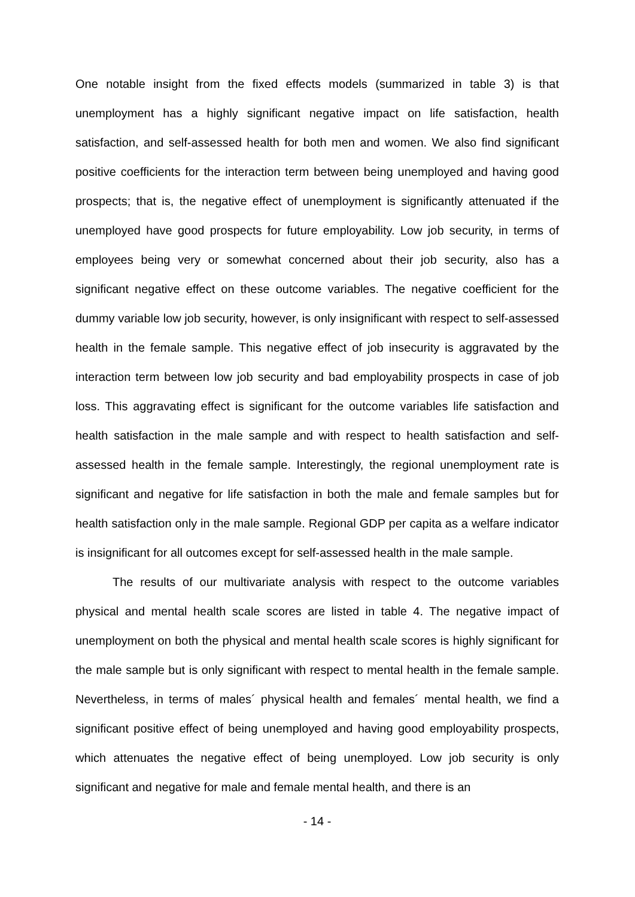One notable insight from the fixed effects models (summarized in table 3) is that unemployment has a highly significant negative impact on life satisfaction, health satisfaction, and self-assessed health for both men and women. We also find significant positive coefficients for the interaction term between being unemployed and having good prospects; that is, the negative effect of unemployment is significantly attenuated if the unemployed have good prospects for future employability. Low job security, in terms of employees being very or somewhat concerned about their job security, also has a significant negative effect on these outcome variables. The negative coefficient for the dummy variable low job security, however, is only insignificant with respect to self-assessed health in the female sample. This negative effect of job insecurity is aggravated by the interaction term between low job security and bad employability prospects in case of job loss. This aggravating effect is significant for the outcome variables life satisfaction and health satisfaction in the male sample and with respect to health satisfaction and self-assessed health in the female sample. Interestingly, the regional unemployment rate is significant and negative for life satisfaction in both the male and female samples but for health satisfaction only in the male sample. Regional GDP per capita as a welfare indicator is insignificant for all outcomes except for self-assessed health in the male sample.
The results of our multivariate analysis with respect to the outcome variables physical and mental health scale scores are listed in table 4. The negative impact of unemployment on both the physical and mental health scale scores is highly significant for the male sample but is only significant with respect to mental health in the female sample. Nevertheless, in terms of males´ physical health and females´ mental health, we find a significant positive effect of being unemployed and having good employability prospects, which attenuates the negative effect of being unemployed. Low job security is only significant and negative for male and female mental health, and there is an
- 14 -